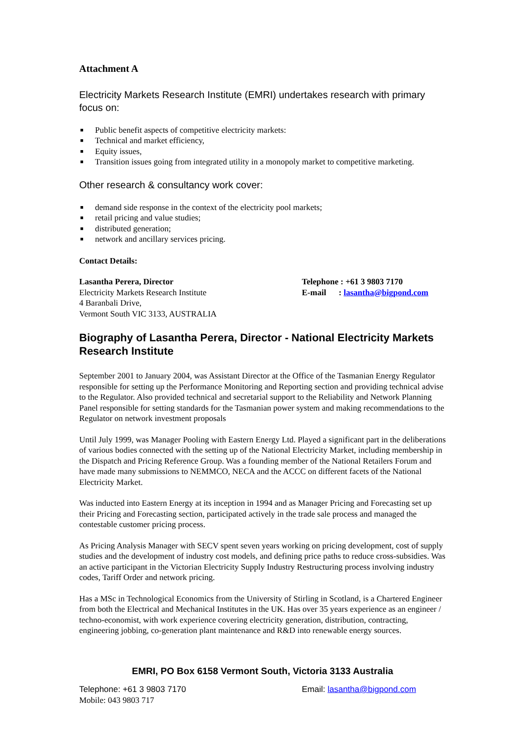Attachment A
Electricity Markets Research Institute (EMRI) undertakes research with primary focus on:
■ Public benefit aspects of competitive electricity markets:
■ Technical and market efficiency,
■ Equity issues,
■ Transition issues going from integrated utility in a monopoly market to competitive marketing.
Other research & consultancy work cover:
■ demand side response in the context of the electricity pool markets;
■ retail pricing and value studies;
■ distributed generation;
■ network and ancillary services pricing.
Contact Details:
Lasantha Perera, Director
Electricity Markets Research Institute
4 Baranbali Drive,
Vermont South VIC 3133, AUSTRALIA
Telephone : +61 3 9803 7170
E-mail : lasantha@bigpond.com
Biography of Lasantha Perera, Director - National Electricity Markets Research Institute
September 2001 to January 2004, was Assistant Director at the Office of the Tasmanian Energy Regulator responsible for setting up the Performance Monitoring and Reporting section and providing technical advise to the Regulator. Also provided technical and secretarial support to the Reliability and Network Planning Panel responsible for setting standards for the Tasmanian power system and making recommendations to the Regulator on network investment proposals
Until July 1999, was Manager Pooling with Eastern Energy Ltd. Played a significant part in the deliberations of various bodies connected with the setting up of the National Electricity Market, including membership in the Dispatch and Pricing Reference Group. Was a founding member of the National Retailers Forum and have made many submissions to NEMMCO, NECA and the ACCC on different facets of the National Electricity Market.
Was inducted into Eastern Energy at its inception in 1994 and as Manager Pricing and Forecasting set up their Pricing and Forecasting section, participated actively in the trade sale process and managed the contestable customer pricing process.
As Pricing Analysis Manager with SECV spent seven years working on pricing development, cost of supply studies and the development of industry cost models, and defining price paths to reduce cross-subsidies. Was an active participant in the Victorian Electricity Supply Industry Restructuring process involving industry codes, Tariff Order and network pricing.
Has a MSc in Technological Economics from the University of Stirling in Scotland, is a Chartered Engineer from both the Electrical and Mechanical Institutes in the UK. Has over 35 years experience as an engineer / techno-economist, with work experience covering electricity generation, distribution, contracting, engineering jobbing, co-generation plant maintenance and R&D into renewable energy sources.
EMRI, PO Box 6158 Vermont South, Victoria 3133 Australia
Telephone: +61 3 9803 7170
Mobile: 043 9803 717
Email: lasantha@bigpond.com